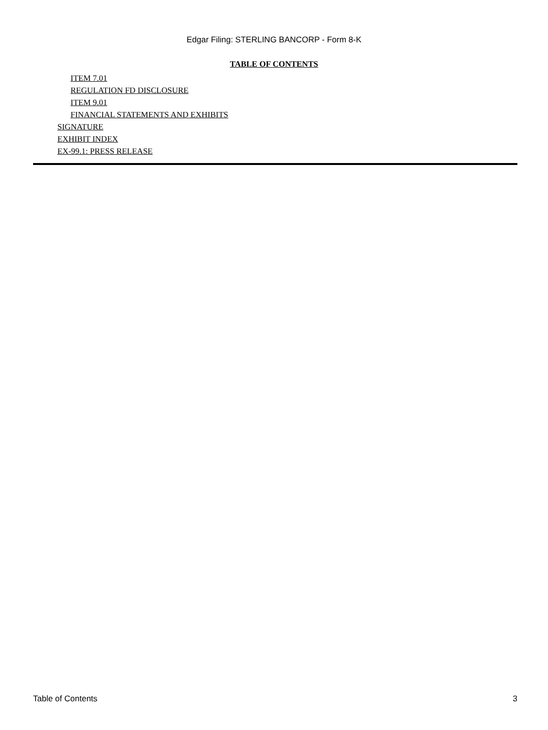Edgar Filing: STERLING BANCORP - Form 8-K
TABLE OF CONTENTS
ITEM 7.01
REGULATION FD DISCLOSURE
ITEM 9.01
FINANCIAL STATEMENTS AND EXHIBITS
SIGNATURE
EXHIBIT INDEX
EX-99.1: PRESS RELEASE
Table of Contents 3